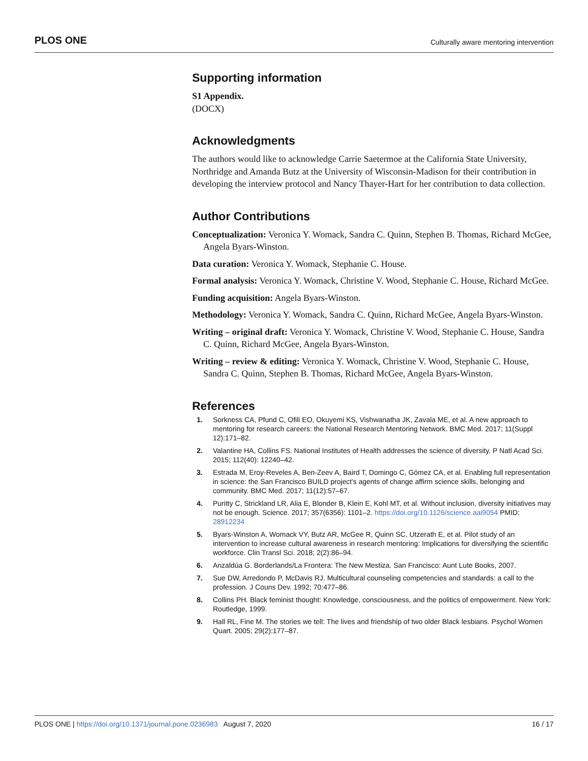PLOS ONE Culturally aware mentoring intervention
Supporting information
S1 Appendix.
(DOCX)
Acknowledgments
The authors would like to acknowledge Carrie Saetermoe at the California State University, Northridge and Amanda Butz at the University of Wisconsin-Madison for their contribution in developing the interview protocol and Nancy Thayer-Hart for her contribution to data collection.
Author Contributions
Conceptualization: Veronica Y. Womack, Sandra C. Quinn, Stephen B. Thomas, Richard McGee, Angela Byars-Winston.
Data curation: Veronica Y. Womack, Stephanie C. House.
Formal analysis: Veronica Y. Womack, Christine V. Wood, Stephanie C. House, Richard McGee.
Funding acquisition: Angela Byars-Winston.
Methodology: Veronica Y. Womack, Sandra C. Quinn, Richard McGee, Angela Byars-Winston.
Writing – original draft: Veronica Y. Womack, Christine V. Wood, Stephanie C. House, Sandra C. Quinn, Richard McGee, Angela Byars-Winston.
Writing – review & editing: Veronica Y. Womack, Christine V. Wood, Stephanie C. House, Sandra C. Quinn, Stephen B. Thomas, Richard McGee, Angela Byars-Winston.
References
1. Sorkness CA, Pfund C, Ofili EO, Okuyemi KS, Vishwanatha JK, Zavala ME, et al. A new approach to mentoring for research careers: the National Research Mentoring Network. BMC Med. 2017; 11(Suppl 12):171–82.
2. Valantine HA, Collins FS. National Institutes of Health addresses the science of diversity. P Natl Acad Sci. 2015; 112(40): 12240–42.
3. Estrada M, Eroy-Reveles A, Ben-Zeev A, Baird T, Domingo C, Gómez CA, et al. Enabling full representation in science: the San Francisco BUILD project's agents of change affirm science skills, belonging and community. BMC Med. 2017; 11(12):57–67.
4. Puritty C, Strickland LR, Alia E, Blonder B, Klein E, Kohl MT, et al. Without inclusion, diversity initiatives may not be enough. Science. 2017; 357(6356): 1101–2. https://doi.org/10.1126/science.aai9054 PMID: 28912234
5. Byars-Winston A, Womack VY, Butz AR, McGee R, Quinn SC, Utzerath E, et al. Pilot study of an intervention to increase cultural awareness in research mentoring: Implications for diversifying the scientific workforce. Clin Transl Sci. 2018; 2(2):86–94.
6. Anzaldúa G. Borderlands/La Frontera: The New Mestiza. San Francisco: Aunt Lute Books, 2007.
7. Sue DW, Arredondo P, McDavis RJ. Multicultural counseling competencies and standards: a call to the profession. J Couns Dev. 1992; 70:477–86.
8. Collins PH. Black feminist thought: Knowledge, consciousness, and the politics of empowerment. New York: Routledge, 1999.
9. Hall RL, Fine M. The stories we tell: The lives and friendship of two older Black lesbians. Psychol Women Quart. 2005; 29(2):177–87.
PLOS ONE | https://doi.org/10.1371/journal.pone.0236983 August 7, 2020 16 / 17